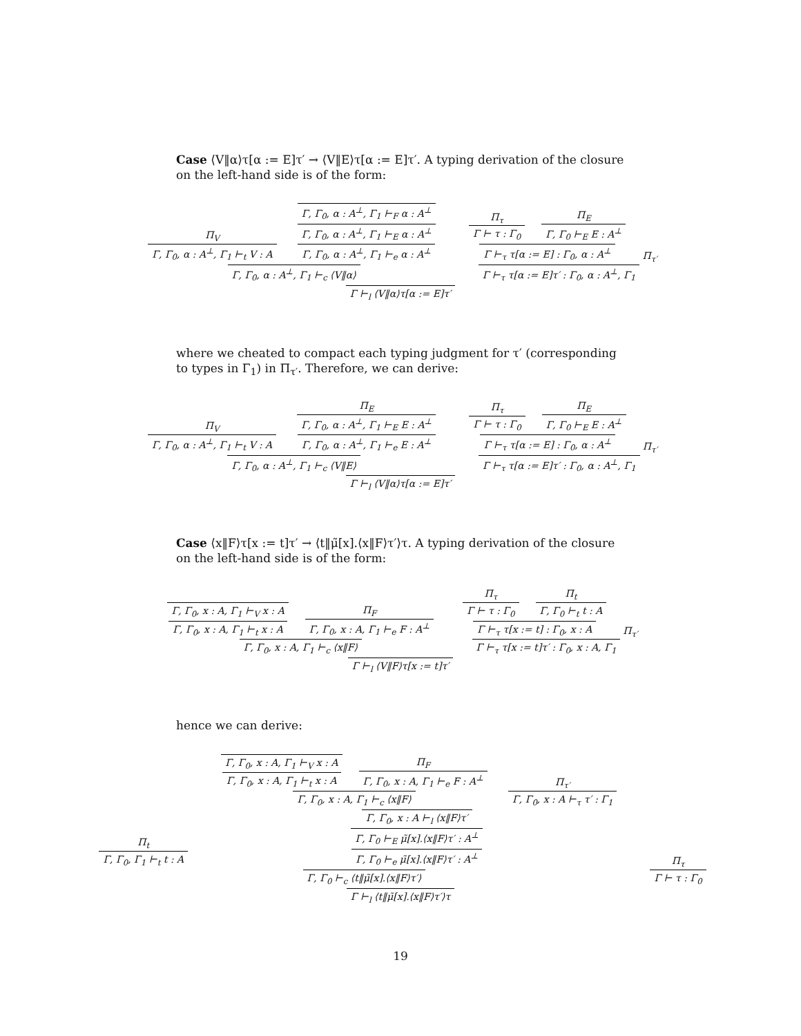Case ⟨V‖α⟩τ[α := E]τ′ → ⟨V‖E⟩τ[α := E]τ′. A typing derivation of the closure on the left-hand side is of the form:
Π<sub>V</sub>
Γ, Γ<sub>0</sub>, α : A<sup>⊥</sup>, Γ<sub>1</sub> ⊢<sub>t</sub> V : A
Γ, Γ<sub>0</sub>, α : A<sup>⊥</sup>, Γ<sub>1</sub> ⊢<sub>F</sub> α : A<sup>⊥</sup>
Γ, Γ<sub>0</sub>, α : A<sup>⊥</sup>, Γ<sub>1</sub> ⊢<sub>E</sub> α : A<sup>⊥</sup>
Γ, Γ<sub>0</sub>, α : A<sup>⊥</sup>, Γ<sub>1</sub> ⊢<sub>e</sub> α : A<sup>⊥</sup>
Γ, Γ<sub>0</sub>, α : A<sup>⊥</sup>, Γ<sub>1</sub> ⊢<sub>c</sub> ⟨V‖α⟩
Π<sub>τ</sub>
Γ ⊢ τ : Γ<sub>0</sub>
Π<sub>E</sub>
Γ, Γ<sub>0</sub> ⊢<sub>E</sub> E : A<sup>⊥</sup>
Γ ⊢<sub>τ</sub> τ[α := E] : Γ<sub>0</sub>, α : A<sup>⊥</sup>
Π<sub>τ′</sub>
Γ ⊢<sub>τ</sub> τ[α := E]τ′ : Γ<sub>0</sub>, α : A<sup>⊥</sup>, Γ<sub>1</sub>
Γ ⊢<sub>l</sub> ⟨V‖α⟩τ[α := E]τ′
where we cheated to compact each typing judgment for τ′ (corresponding to types in Γ<sub>1</sub>) in Π<sub>τ′</sub>. Therefore, we can derive:
Π<sub>V</sub>
Γ, Γ<sub>0</sub>, α : A<sup>⊥</sup>, Γ<sub>1</sub> ⊢<sub>t</sub> V : A
Π<sub>E</sub>
Γ, Γ<sub>0</sub>, α : A<sup>⊥</sup>, Γ<sub>1</sub> ⊢<sub>E</sub> E : A<sup>⊥</sup>
Γ, Γ<sub>0</sub>, α : A<sup>⊥</sup>, Γ<sub>1</sub> ⊢<sub>e</sub> E : A<sup>⊥</sup>
Γ, Γ<sub>0</sub>, α : A<sup>⊥</sup>, Γ<sub>1</sub> ⊢<sub>c</sub> ⟨V‖E⟩
Π<sub>τ</sub>
Γ ⊢ τ : Γ<sub>0</sub>
Π<sub>E</sub>
Γ, Γ<sub>0</sub> ⊢<sub>E</sub> E : A<sup>⊥</sup>
Γ ⊢<sub>τ</sub> τ[α := E] : Γ<sub>0</sub>, α : A<sup>⊥</sup>
Π<sub>τ′</sub>
Γ ⊢<sub>τ</sub> τ[α := E]τ′ : Γ<sub>0</sub>, α : A<sup>⊥</sup>, Γ<sub>1</sub>
Γ ⊢<sub>l</sub> ⟨V‖α⟩τ[α := E]τ′
Case ⟨x‖F⟩τ[x := t]τ′ → ⟨t‖μ̃[x].⟨x‖F⟩τ′⟩τ. A typing derivation of the closure on the left-hand side is of the form:
Γ, Γ<sub>0</sub>, x : A, Γ<sub>1</sub> ⊢<sub>V</sub> x : A
Γ, Γ<sub>0</sub>, x : A, Γ<sub>1</sub> ⊢<sub>t</sub> x : A
Π<sub>F</sub>
Γ, Γ<sub>0</sub>, x : A, Γ<sub>1</sub> ⊢<sub>e</sub> F : A<sup>⊥</sup>
Γ, Γ<sub>0</sub>, x : A, Γ<sub>1</sub> ⊢<sub>c</sub> ⟨x‖F⟩
Π<sub>τ</sub>
Γ ⊢ τ : Γ<sub>0</sub>
Π<sub>t</sub>
Γ, Γ<sub>0</sub> ⊢<sub>t</sub> t : A
Γ ⊢<sub>τ</sub> τ[x := t] : Γ<sub>0</sub>, x : A
Π<sub>τ′</sub>
Γ ⊢<sub>τ</sub> τ[x := t]τ′ : Γ<sub>0</sub>, x : A, Γ<sub>1</sub>
Γ ⊢<sub>l</sub> ⟨V‖F⟩τ[x := t]τ′
hence we can derive:
Π<sub>t</sub>
Γ, Γ<sub>0</sub>, Γ<sub>1</sub> ⊢<sub>t</sub> t : A
Γ, Γ<sub>0</sub>, x : A, Γ<sub>1</sub> ⊢<sub>V</sub> x : A
Γ, Γ<sub>0</sub>, x : A, Γ<sub>1</sub> ⊢<sub>t</sub> x : A
Π<sub>F</sub>
Γ, Γ<sub>0</sub>, x : A, Γ<sub>1</sub> ⊢<sub>e</sub> F : A<sup>⊥</sup>
Γ, Γ<sub>0</sub>, x : A, Γ<sub>1</sub> ⊢<sub>c</sub> ⟨x‖F⟩
Π<sub>τ′</sub>
Γ, Γ<sub>0</sub>, x : A ⊢<sub>τ</sub> τ′ : Γ<sub>1</sub>
Γ, Γ<sub>0</sub>, x : A ⊢<sub>l</sub> ⟨x‖F⟩τ′
Γ, Γ<sub>0</sub> ⊢<sub>E</sub> μ̃[x].⟨x‖F⟩τ′ : A<sup>⊥</sup>
Γ, Γ<sub>0</sub> ⊢<sub>e</sub> μ̃[x].⟨x‖F⟩τ′ : A<sup>⊥</sup>
Γ, Γ<sub>0</sub> ⊢<sub>c</sub> ⟨t‖μ̃[x].⟨x‖F⟩τ′⟩
Π<sub>τ</sub>
Γ ⊢ τ : Γ<sub>0</sub>
Γ ⊢<sub>l</sub> ⟨t‖μ̃[x].⟨x‖F⟩τ′⟩τ
19